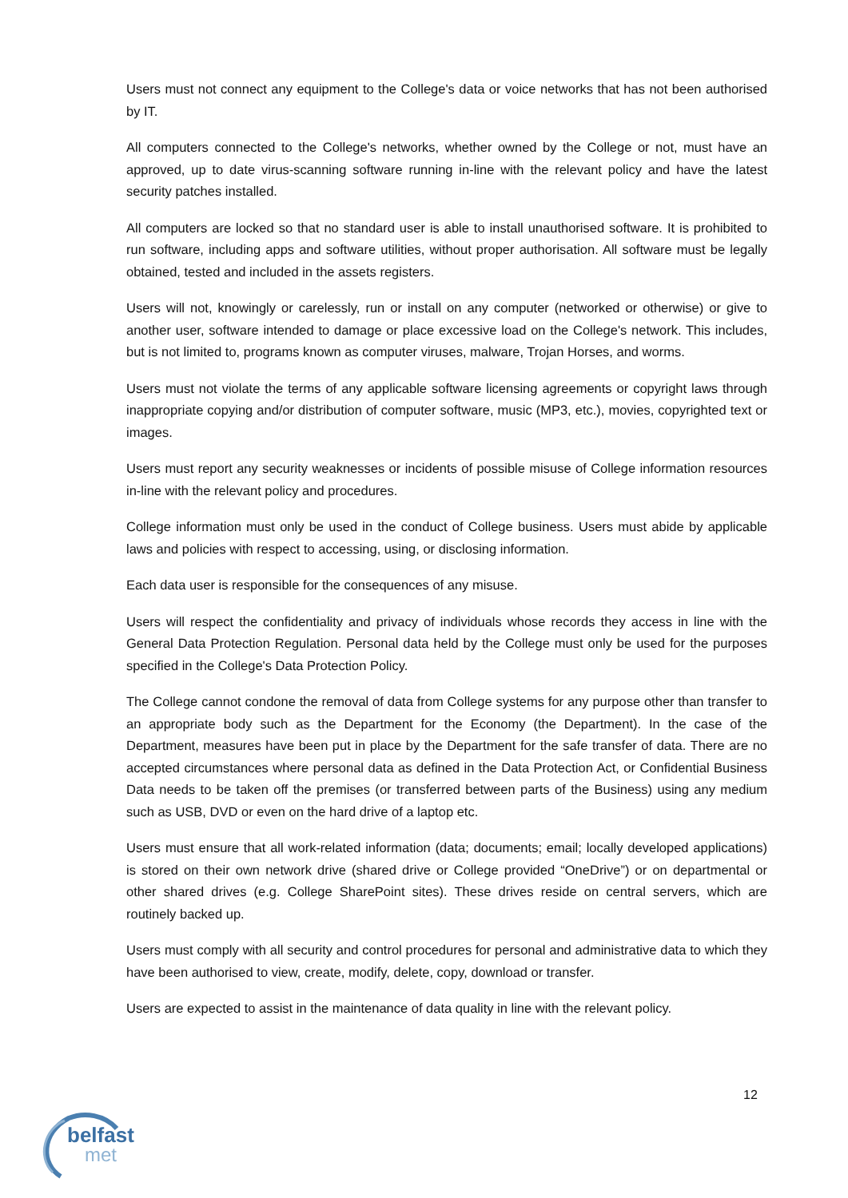Users must not connect any equipment to the College's data or voice networks that has not been authorised by IT.
All computers connected to the College's networks, whether owned by the College or not, must have an approved, up to date virus-scanning software running in-line with the relevant policy and have the latest security patches installed.
All computers are locked so that no standard user is able to install unauthorised software. It is prohibited to run software, including apps and software utilities, without proper authorisation. All software must be legally obtained, tested and included in the assets registers.
Users will not, knowingly or carelessly, run or install on any computer (networked or otherwise) or give to another user, software intended to damage or place excessive load on the College's network. This includes, but is not limited to, programs known as computer viruses, malware, Trojan Horses, and worms.
Users must not violate the terms of any applicable software licensing agreements or copyright laws through inappropriate copying and/or distribution of computer software, music (MP3, etc.), movies, copyrighted text or images.
Users must report any security weaknesses or incidents of possible misuse of College information resources in-line with the relevant policy and procedures.
College information must only be used in the conduct of College business. Users must abide by applicable laws and policies with respect to accessing, using, or disclosing information.
Each data user is responsible for the consequences of any misuse.
Users will respect the confidentiality and privacy of individuals whose records they access in line with the General Data Protection Regulation. Personal data held by the College must only be used for the purposes specified in the College's Data Protection Policy.
The College cannot condone the removal of data from College systems for any purpose other than transfer to an appropriate body such as the Department for the Economy (the Department). In the case of the Department, measures have been put in place by the Department for the safe transfer of data. There are no accepted circumstances where personal data as defined in the Data Protection Act, or Confidential Business Data needs to be taken off the premises (or transferred between parts of the Business) using any medium such as USB, DVD or even on the hard drive of a laptop etc.
Users must ensure that all work-related information (data; documents; email; locally developed applications) is stored on their own network drive (shared drive or College provided “OneDrive”) or on departmental or other shared drives (e.g. College SharePoint sites). These drives reside on central servers, which are routinely backed up.
Users must comply with all security and control procedures for personal and administrative data to which they have been authorised to view, create, modify, delete, copy, download or transfer.
Users are expected to assist in the maintenance of data quality in line with the relevant policy.
12
belfast
met